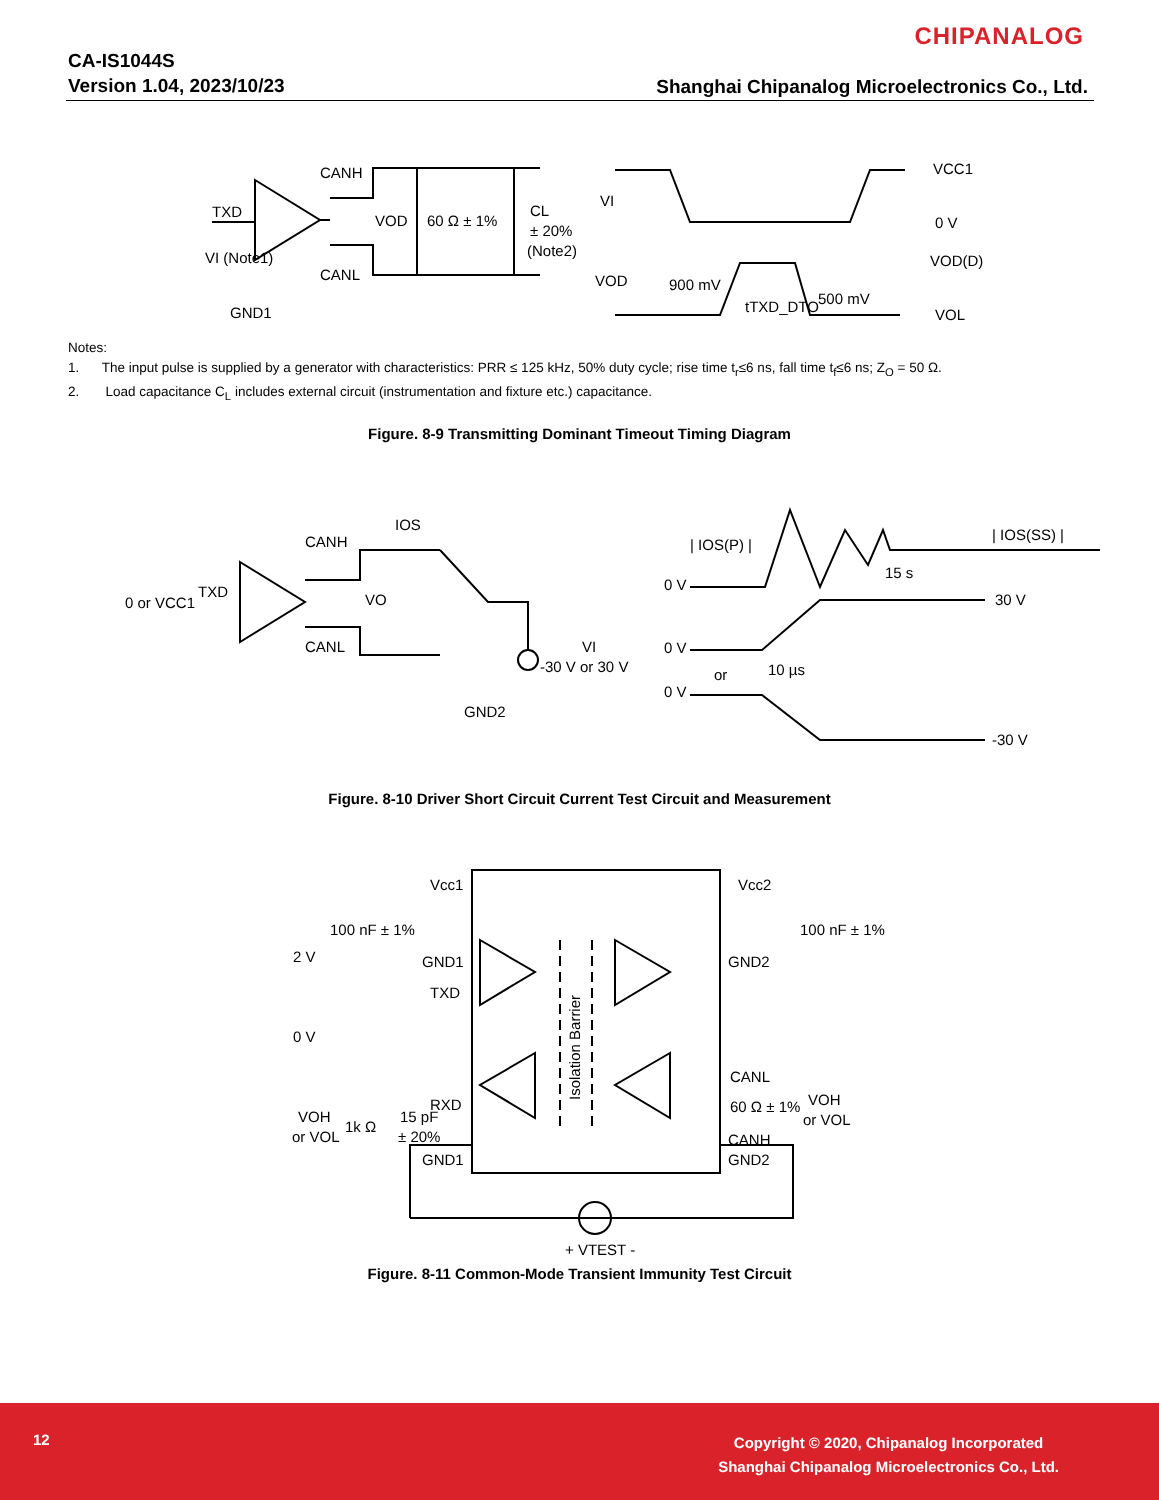CHIPANALOG
CA-IS1044S
Version 1.04, 2023/10/23
Shanghai Chipanalog Microelectronics Co., Ltd.
CANH
TXD
CANL
VOD
60 Ω ± 1%
CL
± 20%
(Note2)
VI (Note1)
GND1
VI
VCC1
0 V
VOD
900 mV
tTXD_DTO
500 mV
VOD(D)
VOL
Notes:
1. The input pulse is supplied by a generator with characteristics: PRR ≤ 125 kHz, 50% duty cycle; rise time t<sub>r</sub>≤6 ns, fall time t<sub>f</sub>≤6 ns; Z<sub>O</sub> = 50 Ω.
2. Load capacitance C<sub>L</sub> includes external circuit (instrumentation and fixture etc.) capacitance.
Figure. 8-9 Transmitting Dominant Timeout Timing Diagram
IOS
CANH
0 or VCC1
TXD
VO
CANL
VI
-30 V or 30 V
GND2
| IOS(P) |
| IOS(SS) |
15 s
0 V
30 V
0 V
or
10 µs
0 V
-30 V
Figure. 8-10 Driver Short Circuit Current Test Circuit and Measurement
Vcc1
Vcc2
100 nF ± 1%
100 nF ± 1%
2 V
GND1
GND2
TXD
0 V
Isolation Barrier
CANL
RXD
60 Ω ± 1%
VOH
or VOL
VOH
or VOL
1k Ω
15 pF
± 20%
CANH
GND1
GND2
+ VTEST -
Figure. 8-11 Common-Mode Transient Immunity Test Circuit
12
Copyright © 2020, Chipanalog Incorporated
Shanghai Chipanalog Microelectronics Co., Ltd.